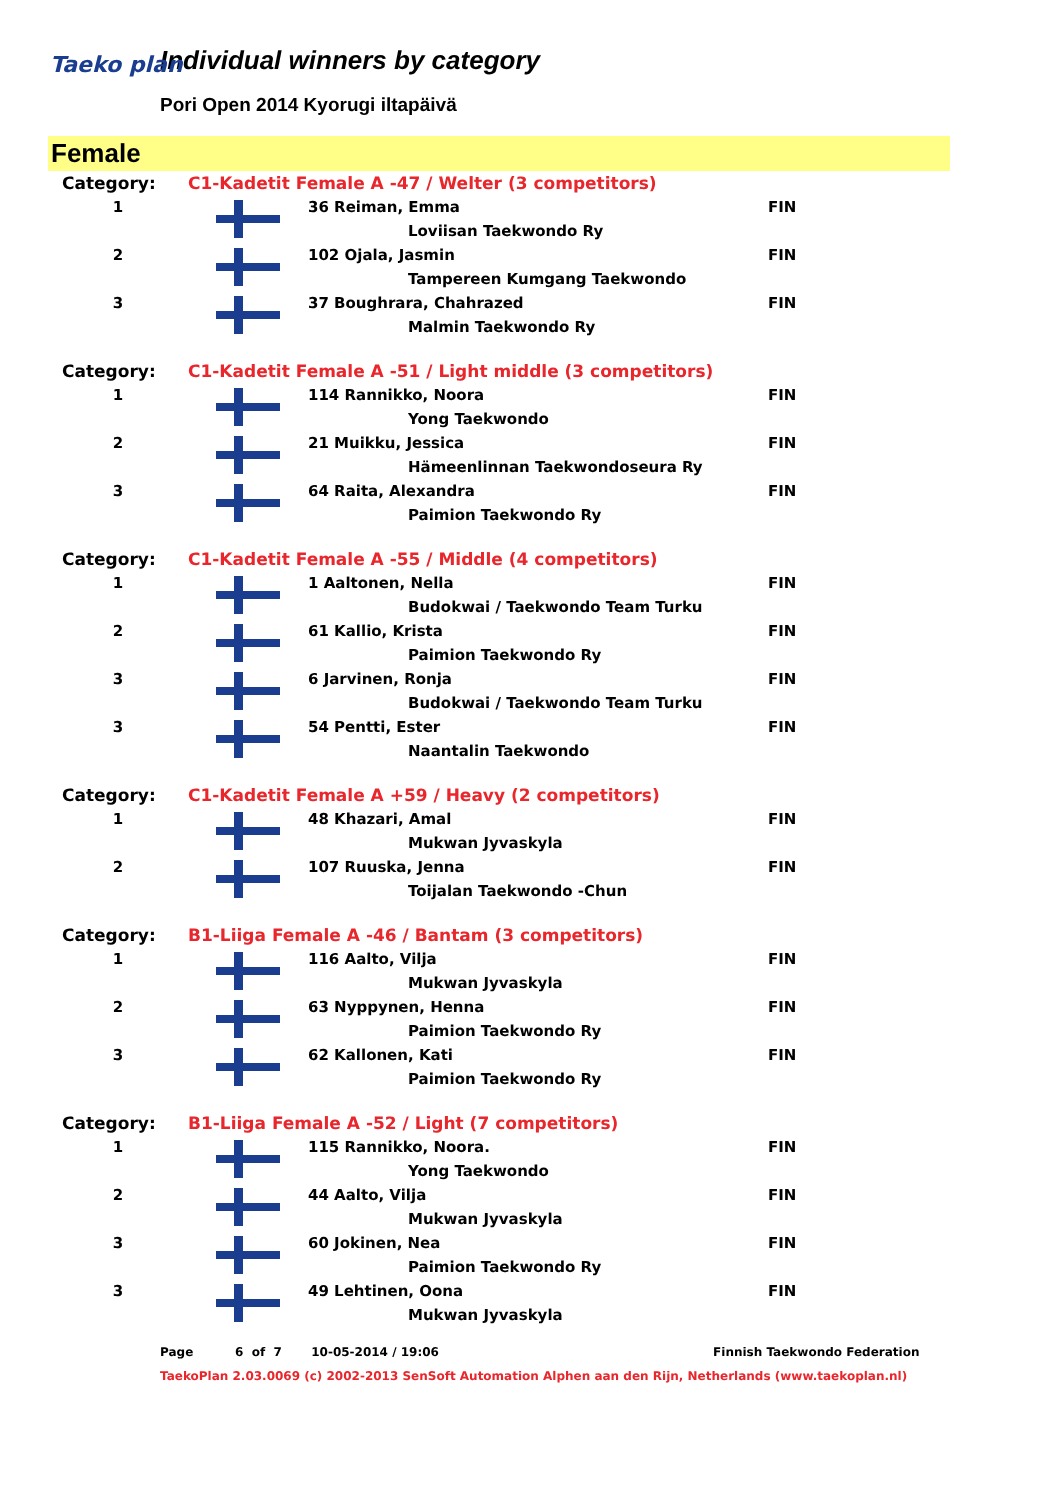Taeko plan
Individual winners by category
Pori Open 2014 Kyorugi iltapäivä
Female
| Category: | C1-Kadetit Female A -47 / Welter (3 competitors) | | |
| 1 | | 36 Reiman, Emma | FIN |
| | | Loviisan Taekwondo Ry | |
| 2 | | 102 Ojala, Jasmin | FIN |
| | | Tampereen Kumgang Taekwondo | |
| 3 | | 37 Boughrara, Chahrazed | FIN |
| | | Malmin Taekwondo Ry | |
| Category: | C1-Kadetit Female A -51 / Light middle (3 competitors) | | |
| 1 | | 114 Rannikko, Noora | FIN |
| | | Yong Taekwondo | |
| 2 | | 21 Muikku, Jessica | FIN |
| | | Hämeenlinnan Taekwondoseura Ry | |
| 3 | | 64 Raita, Alexandra | FIN |
| | | Paimion Taekwondo Ry | |
| Category: | C1-Kadetit Female A -55 / Middle (4 competitors) | | |
| 1 | | 1 Aaltonen, Nella | FIN |
| | | Budokwai / Taekwondo Team Turku | |
| 2 | | 61 Kallio, Krista | FIN |
| | | Paimion Taekwondo Ry | |
| 3 | | 6 Jarvinen, Ronja | FIN |
| | | Budokwai / Taekwondo Team Turku | |
| 3 | | 54 Pentti, Ester | FIN |
| | | Naantalin Taekwondo | |
| Category: | C1-Kadetit Female A +59 / Heavy (2 competitors) | | |
| 1 | | 48 Khazari, Amal | FIN |
| | | Mukwan Jyvaskyla | |
| 2 | | 107 Ruuska, Jenna | FIN |
| | | Toijalan Taekwondo -Chun | |
| Category: | B1-Liiga Female A -46 / Bantam (3 competitors) | | |
| 1 | | 116 Aalto, Vilja | FIN |
| | | Mukwan Jyvaskyla | |
| 2 | | 63 Nyppynen, Henna | FIN |
| | | Paimion Taekwondo Ry | |
| 3 | | 62 Kallonen, Kati | FIN |
| | | Paimion Taekwondo Ry | |
| Category: | B1-Liiga Female A -52 / Light (7 competitors) | | |
| 1 | | 115 Rannikko, Noora. | FIN |
| | | Yong Taekwondo | |
| 2 | | 44 Aalto, Vilja | FIN |
| | | Mukwan Jyvaskyla | |
| 3 | | 60 Jokinen, Nea | FIN |
| | | Paimion Taekwondo Ry | |
| 3 | | 49 Lehtinen, Oona | FIN |
| | | Mukwan Jyvaskyla | |
Page 6 of 7 10-05-2014 / 19:06 Finnish Taekwondo Federation
TaekoPlan 2.03.0069 (c) 2002-2013 SenSoft Automation Alphen aan den Rijn, Netherlands (www.taekoplan.nl)